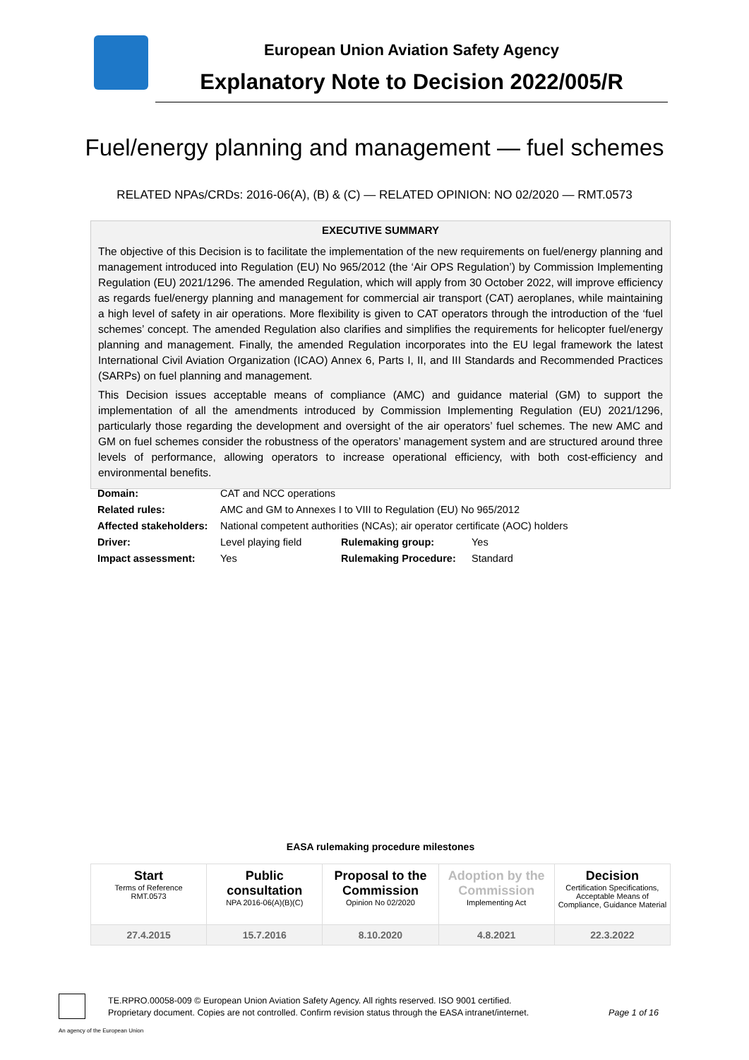European Union Aviation Safety Agency
Explanatory Note to Decision 2022/005/R
Fuel/energy planning and management — fuel schemes
RELATED NPAs/CRDs: 2016-06(A), (B) & (C) — RELATED OPINION: NO 02/2020 — RMT.0573
EXECUTIVE SUMMARY
The objective of this Decision is to facilitate the implementation of the new requirements on fuel/energy planning and management introduced into Regulation (EU) No 965/2012 (the ‘Air OPS Regulation’) by Commission Implementing Regulation (EU) 2021/1296. The amended Regulation, which will apply from 30 October 2022, will improve efficiency as regards fuel/energy planning and management for commercial air transport (CAT) aeroplanes, while maintaining a high level of safety in air operations. More flexibility is given to CAT operators through the introduction of the ‘fuel schemes’ concept. The amended Regulation also clarifies and simplifies the requirements for helicopter fuel/energy planning and management. Finally, the amended Regulation incorporates into the EU legal framework the latest International Civil Aviation Organization (ICAO) Annex 6, Parts I, II, and III Standards and Recommended Practices (SARPs) on fuel planning and management.
This Decision issues acceptable means of compliance (AMC) and guidance material (GM) to support the implementation of all the amendments introduced by Commission Implementing Regulation (EU) 2021/1296, particularly those regarding the development and oversight of the air operators’ fuel schemes. The new AMC and GM on fuel schemes consider the robustness of the operators’ management system and are structured around three levels of performance, allowing operators to increase operational efficiency, with both cost-efficiency and environmental benefits.
| Domain: | CAT and NCC operations | | |
| Related rules: | AMC and GM to Annexes I to VIII to Regulation (EU) No 965/2012 | | |
| Affected stakeholders: | National competent authorities (NCAs); air operator certificate (AOC) holders | | |
| Driver: | Level playing field | Rulemaking group: | Yes |
| Impact assessment: | Yes | Rulemaking Procedure: | Standard |
EASA rulemaking procedure milestones
| Start Terms of Reference RMT.0573 | Public consultation NPA 2016-06(A)(B)(C) | Proposal to the Commission Opinion No 02/2020 | Adoption by the Commission Implementing Act | Decision Certification Specifications, Acceptable Means of Compliance, Guidance Material |
| 27.4.2015 | 15.7.2016 | 8.10.2020 | 4.8.2021 | 22.3.2022 |
TE.RPRO.00058-009 © European Union Aviation Safety Agency. All rights reserved. ISO 9001 certified.
Proprietary document. Copies are not controlled. Confirm revision status through the EASA intranet/internet. Page 1 of 16
An agency of the European Union